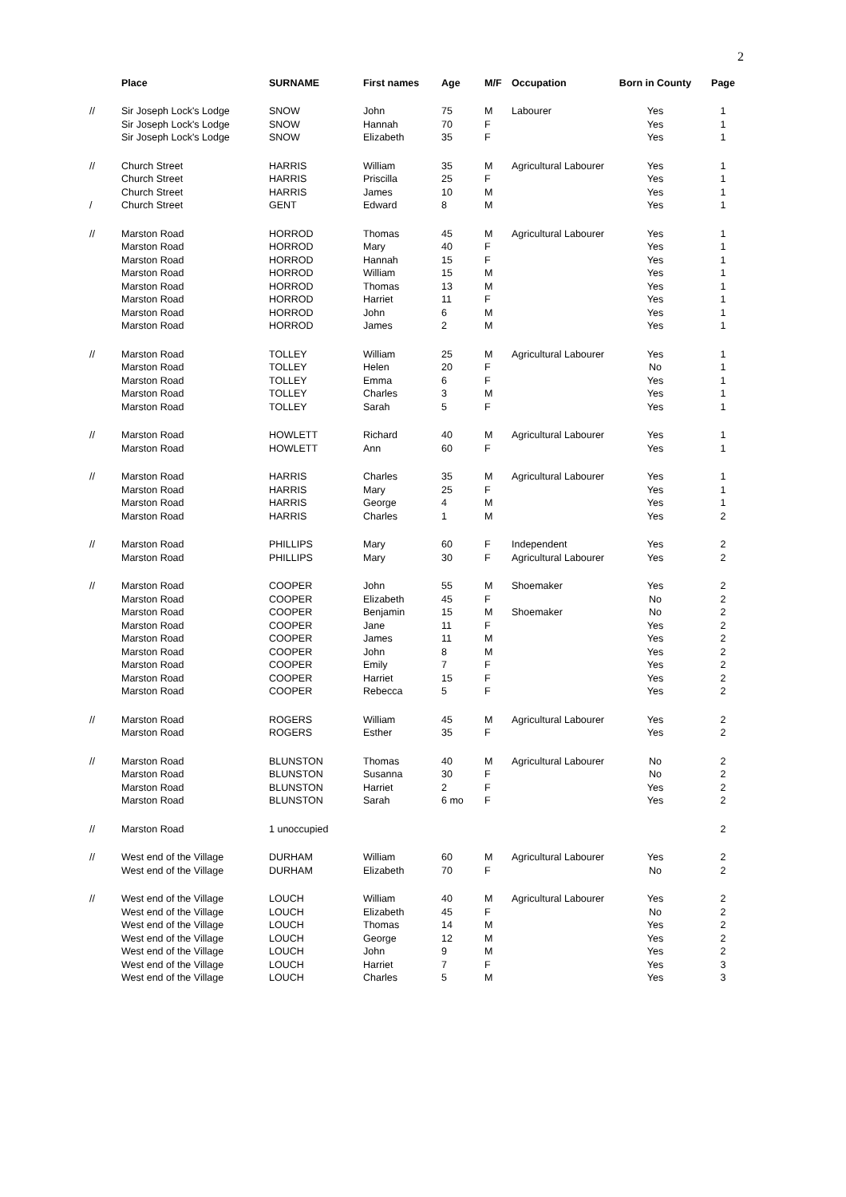2
| | Place | SURNAME | First names | Age | M/F | Occupation | Born in County | Page |
| --- | --- | --- | --- | --- | --- | --- | --- | --- |
| // | Sir Joseph Lock's Lodge | SNOW | John | 75 | M | Labourer | Yes | 1 |
| | Sir Joseph Lock's Lodge | SNOW | Hannah | 70 | F | | Yes | 1 |
| | Sir Joseph Lock's Lodge | SNOW | Elizabeth | 35 | F | | Yes | 1 |
| // | Church Street | HARRIS | William | 35 | M | Agricultural Labourer | Yes | 1 |
| | Church Street | HARRIS | Priscilla | 25 | F | | Yes | 1 |
| | Church Street | HARRIS | James | 10 | M | | Yes | 1 |
| / | Church Street | GENT | Edward | 8 | M | | Yes | 1 |
| // | Marston Road | HORROD | Thomas | 45 | M | Agricultural Labourer | Yes | 1 |
| | Marston Road | HORROD | Mary | 40 | F | | Yes | 1 |
| | Marston Road | HORROD | Hannah | 15 | F | | Yes | 1 |
| | Marston Road | HORROD | William | 15 | M | | Yes | 1 |
| | Marston Road | HORROD | Thomas | 13 | M | | Yes | 1 |
| | Marston Road | HORROD | Harriet | 11 | F | | Yes | 1 |
| | Marston Road | HORROD | John | 6 | M | | Yes | 1 |
| | Marston Road | HORROD | James | 2 | M | | Yes | 1 |
| // | Marston Road | TOLLEY | William | 25 | M | Agricultural Labourer | Yes | 1 |
| | Marston Road | TOLLEY | Helen | 20 | F | | No | 1 |
| | Marston Road | TOLLEY | Emma | 6 | F | | Yes | 1 |
| | Marston Road | TOLLEY | Charles | 3 | M | | Yes | 1 |
| | Marston Road | TOLLEY | Sarah | 5 | F | | Yes | 1 |
| // | Marston Road | HOWLETT | Richard | 40 | M | Agricultural Labourer | Yes | 1 |
| | Marston Road | HOWLETT | Ann | 60 | F | | Yes | 1 |
| // | Marston Road | HARRIS | Charles | 35 | M | Agricultural Labourer | Yes | 1 |
| | Marston Road | HARRIS | Mary | 25 | F | | Yes | 1 |
| | Marston Road | HARRIS | George | 4 | M | | Yes | 1 |
| | Marston Road | HARRIS | Charles | 1 | M | | Yes | 2 |
| // | Marston Road | PHILLIPS | Mary | 60 | F | Independent | Yes | 2 |
| | Marston Road | PHILLIPS | Mary | 30 | F | Agricultural Labourer | Yes | 2 |
| // | Marston Road | COOPER | John | 55 | M | Shoemaker | Yes | 2 |
| | Marston Road | COOPER | Elizabeth | 45 | F | | No | 2 |
| | Marston Road | COOPER | Benjamin | 15 | M | Shoemaker | No | 2 |
| | Marston Road | COOPER | Jane | 11 | F | | Yes | 2 |
| | Marston Road | COOPER | James | 11 | M | | Yes | 2 |
| | Marston Road | COOPER | John | 8 | M | | Yes | 2 |
| | Marston Road | COOPER | Emily | 7 | F | | Yes | 2 |
| | Marston Road | COOPER | Harriet | 15 | F | | Yes | 2 |
| | Marston Road | COOPER | Rebecca | 5 | F | | Yes | 2 |
| // | Marston Road | ROGERS | William | 45 | M | Agricultural Labourer | Yes | 2 |
| | Marston Road | ROGERS | Esther | 35 | F | | Yes | 2 |
| // | Marston Road | BLUNSTON | Thomas | 40 | M | Agricultural Labourer | No | 2 |
| | Marston Road | BLUNSTON | Susanna | 30 | F | | No | 2 |
| | Marston Road | BLUNSTON | Harriet | 2 | F | | Yes | 2 |
| | Marston Road | BLUNSTON | Sarah | 6 mo | F | | Yes | 2 |
| // | Marston Road | 1 unoccupied | | | | | | 2 |
| // | West end of the Village | DURHAM | William | 60 | M | Agricultural Labourer | Yes | 2 |
| | West end of the Village | DURHAM | Elizabeth | 70 | F | | No | 2 |
| // | West end of the Village | LOUCH | William | 40 | M | Agricultural Labourer | Yes | 2 |
| | West end of the Village | LOUCH | Elizabeth | 45 | F | | No | 2 |
| | West end of the Village | LOUCH | Thomas | 14 | M | | Yes | 2 |
| | West end of the Village | LOUCH | George | 12 | M | | Yes | 2 |
| | West end of the Village | LOUCH | John | 9 | M | | Yes | 2 |
| | West end of the Village | LOUCH | Harriet | 7 | F | | Yes | 3 |
| | West end of the Village | LOUCH | Charles | 5 | M | | Yes | 3 |